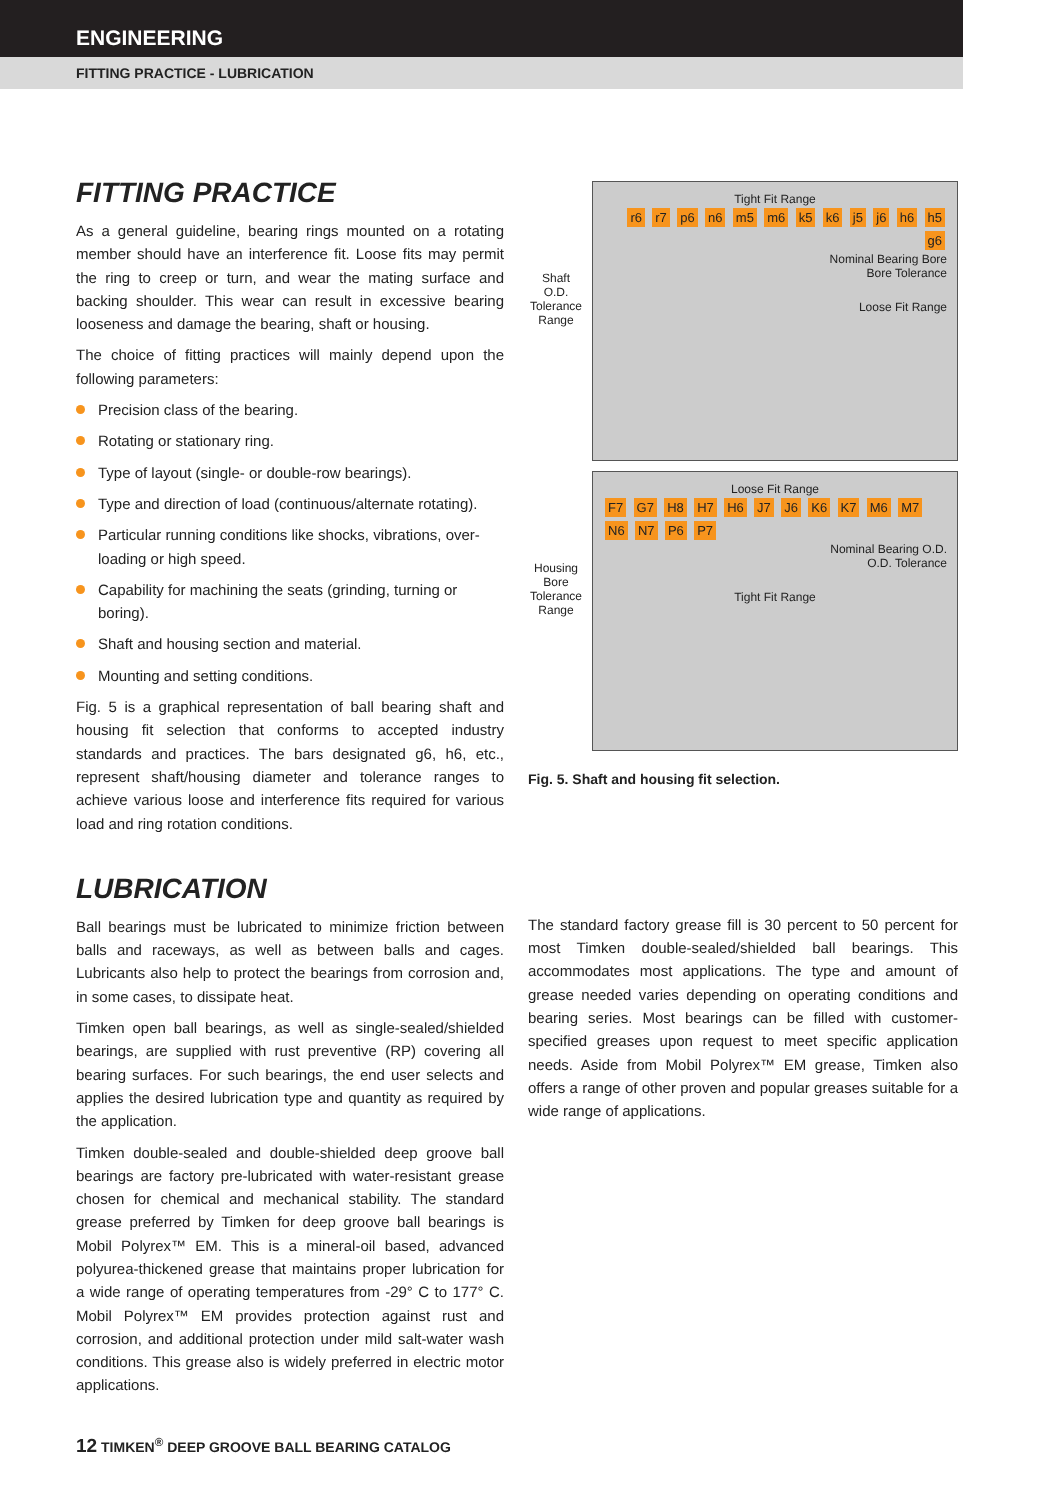ENGINEERING
FITTING PRACTICE - LUBRICATION
FITTING PRACTICE
As a general guideline, bearing rings mounted on a rotating member should have an interference fit. Loose fits may permit the ring to creep or turn, and wear the mating surface and backing shoulder. This wear can result in excessive bearing looseness and damage the bearing, shaft or housing.
The choice of fitting practices will mainly depend upon the following parameters:
Precision class of the bearing.
Rotating or stationary ring.
Type of layout (single- or double-row bearings).
Type and direction of load (continuous/alternate rotating).
Particular running conditions like shocks, vibrations, over-loading or high speed.
Capability for machining the seats (grinding, turning or boring).
Shaft and housing section and material.
Mounting and setting conditions.
Fig. 5 is a graphical representation of ball bearing shaft and housing fit selection that conforms to accepted industry standards and practices. The bars designated g6, h6, etc., represent shaft/housing diameter and tolerance ranges to achieve various loose and interference fits required for various load and ring rotation conditions.
Shaft O.D. Tolerance Range
Tight Fit Range
r6 r7 p6 n6 m5 m6 k5 k6 j5 j6 h6 h5 g6
Nominal Bearing Bore
Bore Tolerance
Loose Fit Range
Housing Bore Tolerance Range
Loose Fit Range
F7 G7 H8 H7 H6 J7 J6 K6 K7 M6 M7 N6 N7 P6 P7
Nominal Bearing O.D.
O.D. Tolerance
Tight Fit Range
Fig. 5. Shaft and housing fit selection.
LUBRICATION
Ball bearings must be lubricated to minimize friction between balls and raceways, as well as between balls and cages. Lubricants also help to protect the bearings from corrosion and, in some cases, to dissipate heat.
Timken open ball bearings, as well as single-sealed/shielded bearings, are supplied with rust preventive (RP) covering all bearing surfaces. For such bearings, the end user selects and applies the desired lubrication type and quantity as required by the application.
Timken double-sealed and double-shielded deep groove ball bearings are factory pre-lubricated with water-resistant grease chosen for chemical and mechanical stability. The standard grease preferred by Timken for deep groove ball bearings is Mobil Polyrex™ EM. This is a mineral-oil based, advanced polyurea-thickened grease that maintains proper lubrication for a wide range of operating temperatures from -29° C to 177° C. Mobil Polyrex™ EM provides protection against rust and corrosion, and additional protection under mild salt-water wash conditions. This grease also is widely preferred in electric motor applications.
The standard factory grease fill is 30 percent to 50 percent for most Timken double-sealed/shielded ball bearings. This accommodates most applications. The type and amount of grease needed varies depending on operating conditions and bearing series. Most bearings can be filled with customer-specified greases upon request to meet specific application needs. Aside from Mobil Polyrex™ EM grease, Timken also offers a range of other proven and popular greases suitable for a wide range of applications.
12 TIMKEN<sup>®</sup> DEEP GROOVE BALL BEARING CATALOG